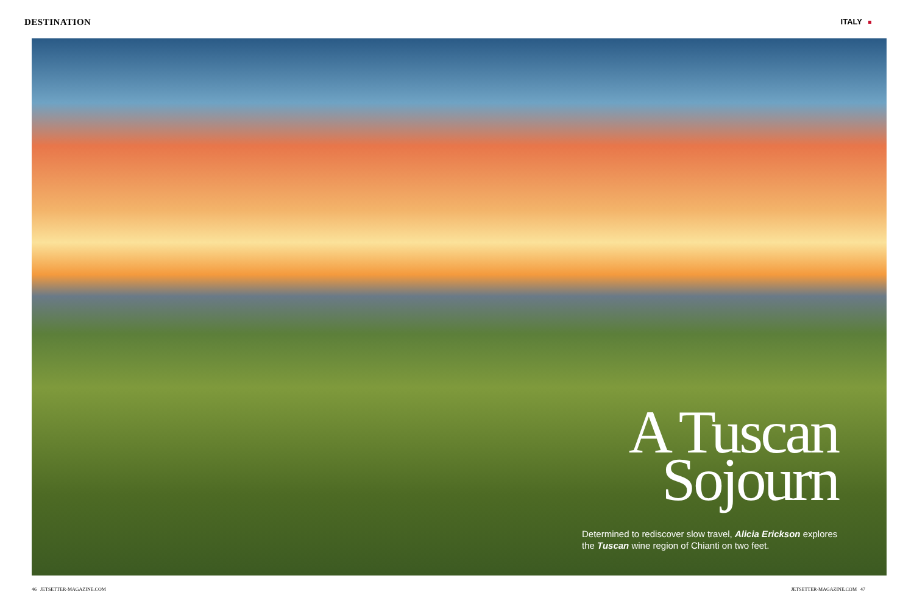DESTINATION
ITALY
A Tuscan
Sojourn
Determined to rediscover slow travel, Alicia Erickson explores the Tuscan wine region of Chianti on two feet.
46 JETSETTER-MAGAZINE.COM JETSETTER-MAGAZINE.COM 47